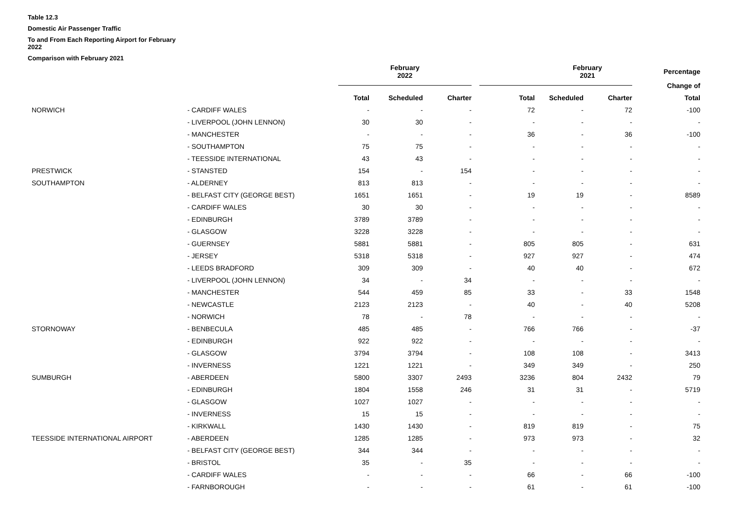Table 12.3
Domestic Air Passenger Traffic
To and From Each Reporting Airport for February 2022
Comparison with February 2021
| | | February 2022 | | | | February 2021 | | Percentage |
| --- | --- | --- | --- | --- | --- | --- | --- | --- |
| | | | | | | | | Change of |
| | | Total | Scheduled | Charter | Total | Scheduled | Charter | Total |
| NORWICH | - CARDIFF WALES | - | - | - | 72 | - | 72 | -100 |
| | - LIVERPOOL (JOHN LENNON) | 30 | 30 | - | - | - | - | - |
| | - MANCHESTER | - | - | - | 36 | - | 36 | -100 |
| | - SOUTHAMPTON | 75 | 75 | - | - | - | - | - |
| | - TEESSIDE INTERNATIONAL | 43 | 43 | - | - | - | - | - |
| PRESTWICK | - STANSTED | 154 | - | 154 | - | - | - | - |
| SOUTHAMPTON | - ALDERNEY | 813 | 813 | - | - | - | - | - |
| | - BELFAST CITY (GEORGE BEST) | 1651 | 1651 | - | 19 | 19 | - | 8589 |
| | - CARDIFF WALES | 30 | 30 | - | - | - | - | - |
| | - EDINBURGH | 3789 | 3789 | - | - | - | - | - |
| | - GLASGOW | 3228 | 3228 | - | - | - | - | - |
| | - GUERNSEY | 5881 | 5881 | - | 805 | 805 | - | 631 |
| | - JERSEY | 5318 | 5318 | - | 927 | 927 | - | 474 |
| | - LEEDS BRADFORD | 309 | 309 | - | 40 | 40 | - | 672 |
| | - LIVERPOOL (JOHN LENNON) | 34 | - | 34 | - | - | - | - |
| | - MANCHESTER | 544 | 459 | 85 | 33 | - | 33 | 1548 |
| | - NEWCASTLE | 2123 | 2123 | - | 40 | - | 40 | 5208 |
| | - NORWICH | 78 | - | 78 | - | - | - | - |
| STORNOWAY | - BENBECULA | 485 | 485 | - | 766 | 766 | - | -37 |
| | - EDINBURGH | 922 | 922 | - | - | - | - | - |
| | - GLASGOW | 3794 | 3794 | - | 108 | 108 | - | 3413 |
| | - INVERNESS | 1221 | 1221 | - | 349 | 349 | - | 250 |
| SUMBURGH | - ABERDEEN | 5800 | 3307 | 2493 | 3236 | 804 | 2432 | 79 |
| | - EDINBURGH | 1804 | 1558 | 246 | 31 | 31 | - | 5719 |
| | - GLASGOW | 1027 | 1027 | - | - | - | - | - |
| | - INVERNESS | 15 | 15 | - | - | - | - | - |
| | - KIRKWALL | 1430 | 1430 | - | 819 | 819 | - | 75 |
| TEESSIDE INTERNATIONAL AIRPORT | - ABERDEEN | 1285 | 1285 | - | 973 | 973 | - | 32 |
| | - BELFAST CITY (GEORGE BEST) | 344 | 344 | - | - | - | - | - |
| | - BRISTOL | 35 | - | 35 | - | - | - | - |
| | - CARDIFF WALES | - | - | - | 66 | - | 66 | -100 |
| | - FARNBOROUGH | - | - | - | 61 | - | 61 | -100 |